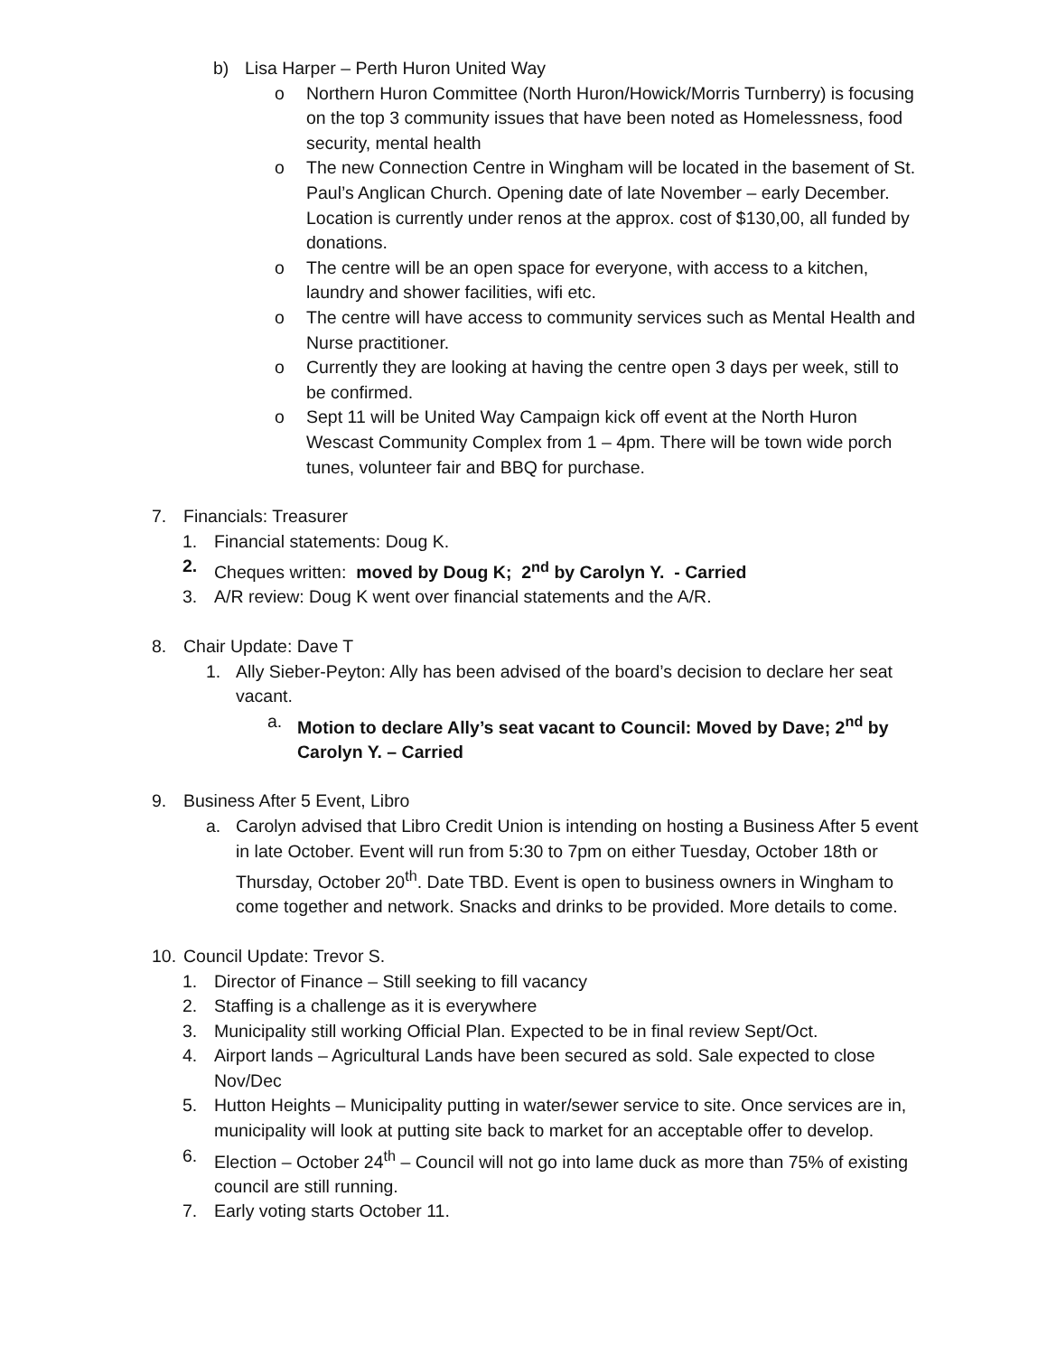b) Lisa Harper – Perth Huron United Way
o Northern Huron Committee (North Huron/Howick/Morris Turnberry) is focusing on the top 3 community issues that have been noted as Homelessness, food security, mental health
o The new Connection Centre in Wingham will be located in the basement of St. Paul’s Anglican Church. Opening date of late November – early December. Location is currently under renos at the approx. cost of $130,00, all funded by donations.
o The centre will be an open space for everyone, with access to a kitchen, laundry and shower facilities, wifi etc.
o The centre will have access to community services such as Mental Health and Nurse practitioner.
o Currently they are looking at having the centre open 3 days per week, still to be confirmed.
o Sept 11 will be United Way Campaign kick off event at the North Huron Wescast Community Complex from 1 – 4pm. There will be town wide porch tunes, volunteer fair and BBQ for purchase.
7. Financials: Treasurer
1. Financial statements: Doug K.
2. Cheques written: moved by Doug K; 2<sup>nd</sup> by Carolyn Y. - Carried
3. A/R review: Doug K went over financial statements and the A/R.
8. Chair Update: Dave T
1. Ally Sieber-Peyton: Ally has been advised of the board’s decision to declare her seat vacant.
a. Motion to declare Ally’s seat vacant to Council: Moved by Dave; 2<sup>nd</sup> by Carolyn Y. – Carried
9. Business After 5 Event, Libro
a. Carolyn advised that Libro Credit Union is intending on hosting a Business After 5 event in late October. Event will run from 5:30 to 7pm on either Tuesday, October 18th or Thursday, October 20<sup>th</sup>. Date TBD. Event is open to business owners in Wingham to come together and network. Snacks and drinks to be provided. More details to come.
10. Council Update: Trevor S.
1. Director of Finance – Still seeking to fill vacancy
2. Staffing is a challenge as it is everywhere
3. Municipality still working Official Plan. Expected to be in final review Sept/Oct.
4. Airport lands – Agricultural Lands have been secured as sold. Sale expected to close Nov/Dec
5. Hutton Heights – Municipality putting in water/sewer service to site. Once services are in, municipality will look at putting site back to market for an acceptable offer to develop.
6. Election – October 24<sup>th</sup> – Council will not go into lame duck as more than 75% of existing council are still running.
7. Early voting starts October 11.